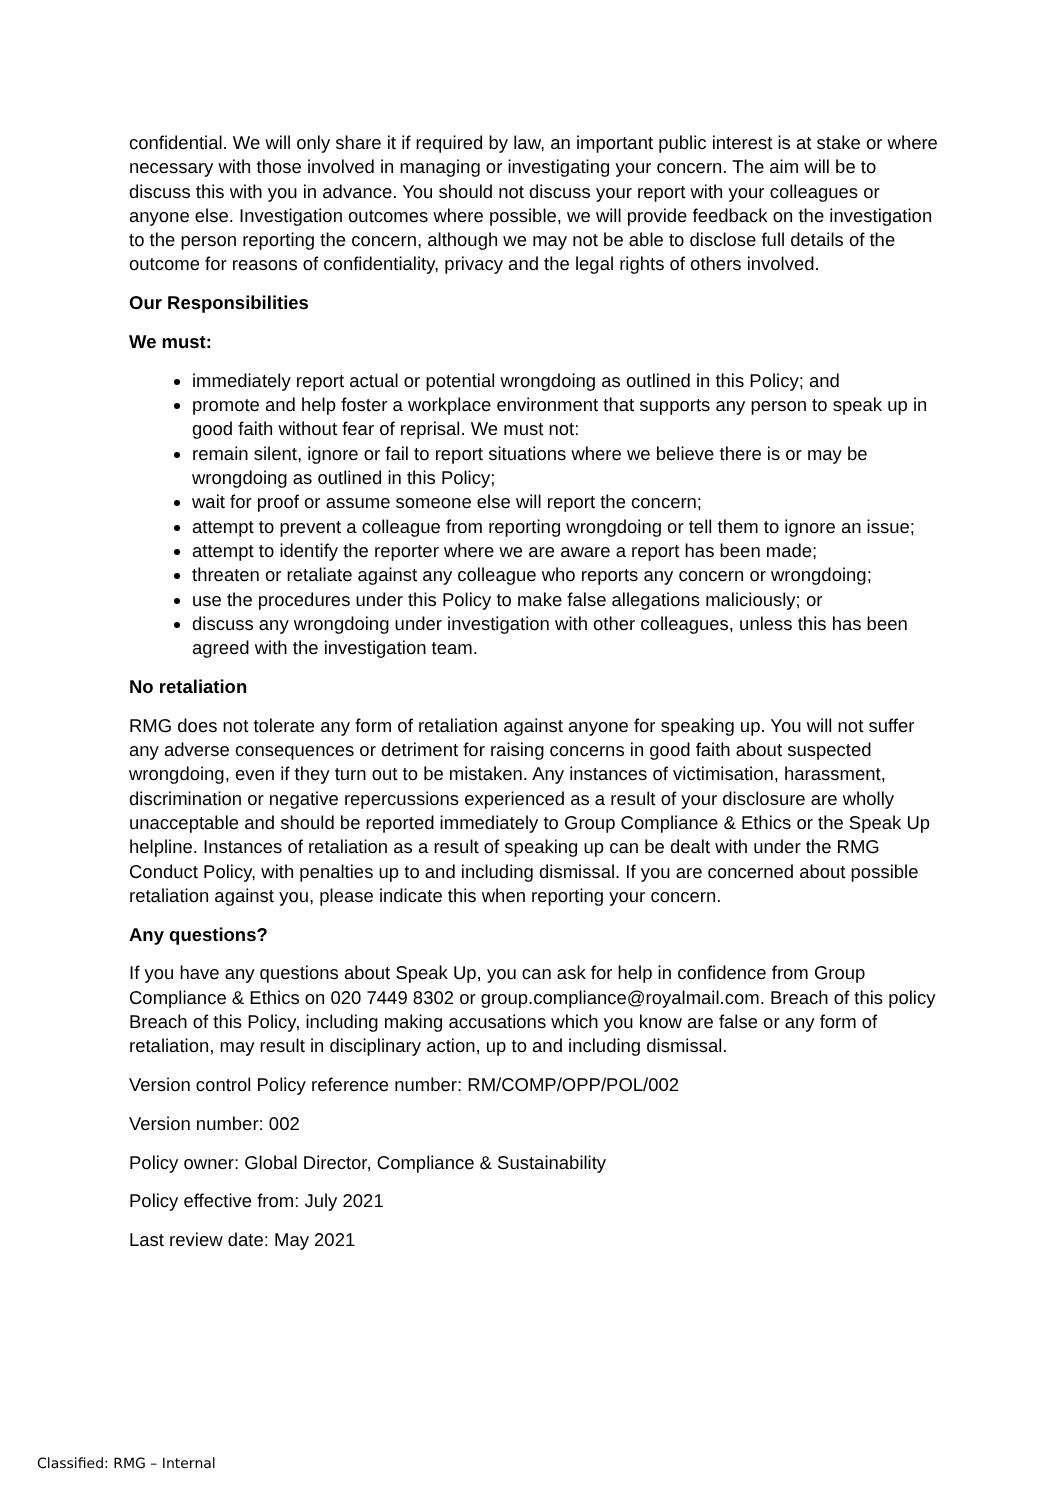confidential. We will only share it if required by law, an important public interest is at stake or where necessary with those involved in managing or investigating your concern. The aim will be to discuss this with you in advance. You should not discuss your report with your colleagues or anyone else. Investigation outcomes where possible, we will provide feedback on the investigation to the person reporting the concern, although we may not be able to disclose full details of the outcome for reasons of confidentiality, privacy and the legal rights of others involved.
Our Responsibilities
We must:
immediately report actual or potential wrongdoing as outlined in this Policy; and
promote and help foster a workplace environment that supports any person to speak up in good faith without fear of reprisal. We must not:
remain silent, ignore or fail to report situations where we believe there is or may be wrongdoing as outlined in this Policy;
wait for proof or assume someone else will report the concern;
attempt to prevent a colleague from reporting wrongdoing or tell them to ignore an issue;
attempt to identify the reporter where we are aware a report has been made;
threaten or retaliate against any colleague who reports any concern or wrongdoing;
use the procedures under this Policy to make false allegations maliciously; or
discuss any wrongdoing under investigation with other colleagues, unless this has been agreed with the investigation team.
No retaliation
RMG does not tolerate any form of retaliation against anyone for speaking up. You will not suffer any adverse consequences or detriment for raising concerns in good faith about suspected wrongdoing, even if they turn out to be mistaken. Any instances of victimisation, harassment, discrimination or negative repercussions experienced as a result of your disclosure are wholly unacceptable and should be reported immediately to Group Compliance & Ethics or the Speak Up helpline. Instances of retaliation as a result of speaking up can be dealt with under the RMG Conduct Policy, with penalties up to and including dismissal. If you are concerned about possible retaliation against you, please indicate this when reporting your concern.
Any questions?
If you have any questions about Speak Up, you can ask for help in confidence from Group Compliance & Ethics on 020 7449 8302 or group.compliance@royalmail.com. Breach of this policy Breach of this Policy, including making accusations which you know are false or any form of retaliation, may result in disciplinary action, up to and including dismissal.
Version control Policy reference number: RM/COMP/OPP/POL/002
Version number: 002
Policy owner: Global Director, Compliance & Sustainability
Policy effective from: July 2021
Last review date: May 2021
Classified: RMG – Internal